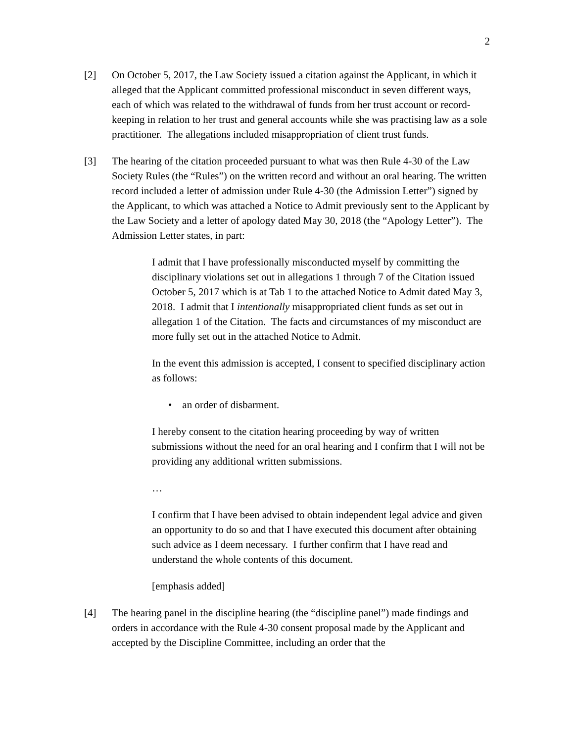2
[2] On October 5, 2017, the Law Society issued a citation against the Applicant, in which it alleged that the Applicant committed professional misconduct in seven different ways, each of which was related to the withdrawal of funds from her trust account or record-keeping in relation to her trust and general accounts while she was practising law as a sole practitioner. The allegations included misappropriation of client trust funds.
[3] The hearing of the citation proceeded pursuant to what was then Rule 4-30 of the Law Society Rules (the “Rules”) on the written record and without an oral hearing. The written record included a letter of admission under Rule 4-30 (the Admission Letter”) signed by the Applicant, to which was attached a Notice to Admit previously sent to the Applicant by the Law Society and a letter of apology dated May 30, 2018 (the “Apology Letter”). The Admission Letter states, in part:
I admit that I have professionally misconducted myself by committing the disciplinary violations set out in allegations 1 through 7 of the Citation issued October 5, 2017 which is at Tab 1 to the attached Notice to Admit dated May 3, 2018. I admit that I intentionally misappropriated client funds as set out in allegation 1 of the Citation. The facts and circumstances of my misconduct are more fully set out in the attached Notice to Admit.
In the event this admission is accepted, I consent to specified disciplinary action as follows:
• an order of disbarment.
I hereby consent to the citation hearing proceeding by way of written submissions without the need for an oral hearing and I confirm that I will not be providing any additional written submissions.
…
I confirm that I have been advised to obtain independent legal advice and given an opportunity to do so and that I have executed this document after obtaining such advice as I deem necessary. I further confirm that I have read and understand the whole contents of this document.
[emphasis added]
[4] The hearing panel in the discipline hearing (the “discipline panel”) made findings and orders in accordance with the Rule 4-30 consent proposal made by the Applicant and accepted by the Discipline Committee, including an order that the